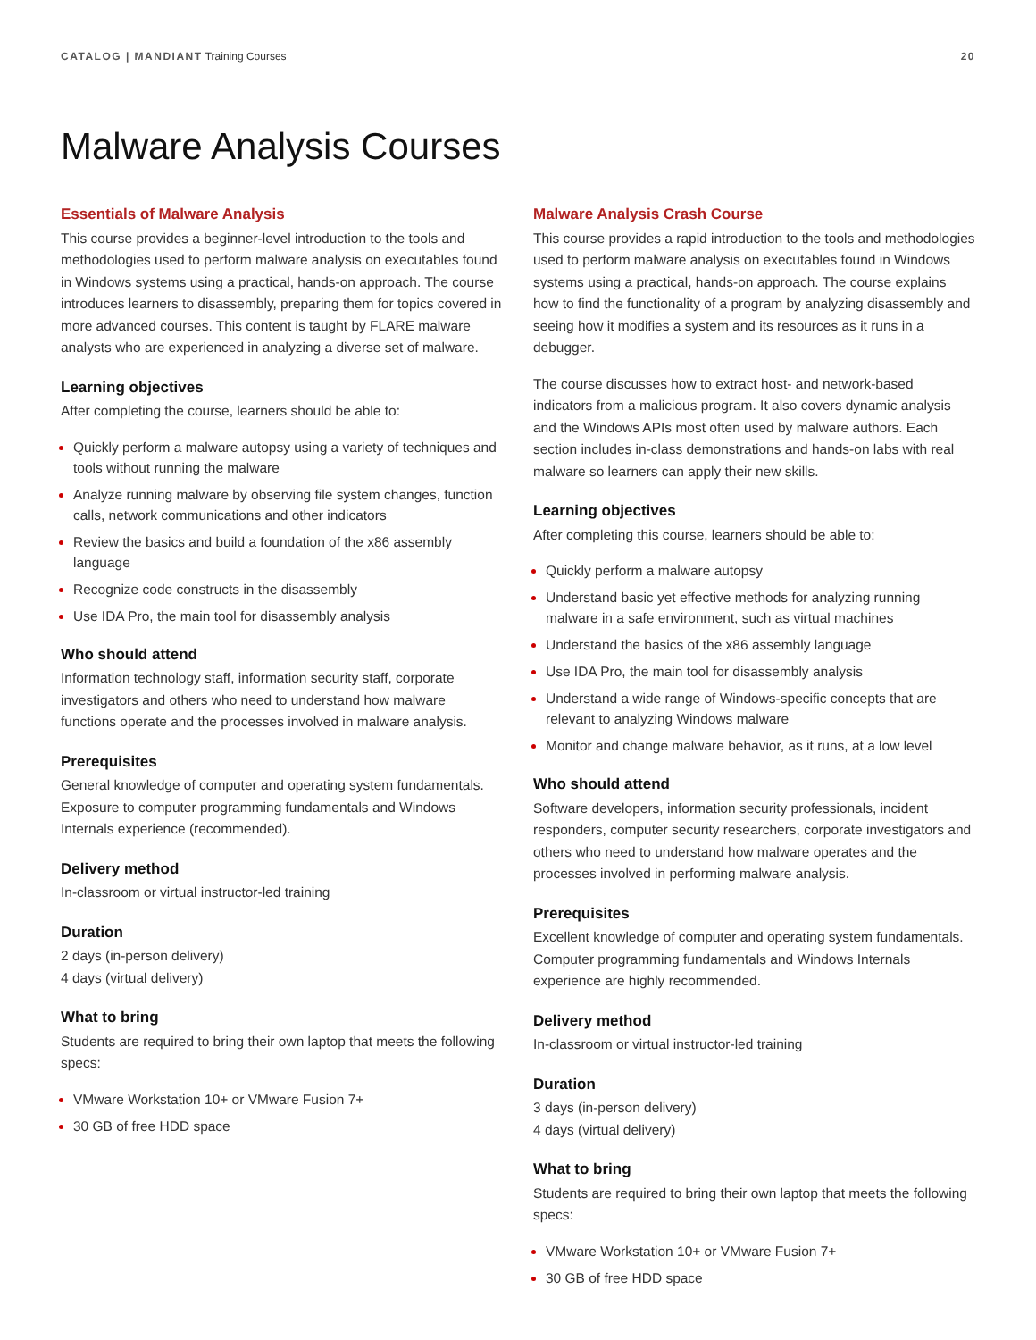CATALOG | MANDIANT Training Courses
20
Malware Analysis Courses
Essentials of Malware Analysis
This course provides a beginner-level introduction to the tools and methodologies used to perform malware analysis on executables found in Windows systems using a practical, hands-on approach. The course introduces learners to disassembly, preparing them for topics covered in more advanced courses. This content is taught by FLARE malware analysts who are experienced in analyzing a diverse set of malware.
Learning objectives
After completing the course, learners should be able to:
Quickly perform a malware autopsy using a variety of techniques and tools without running the malware
Analyze running malware by observing file system changes, function calls, network communications and other indicators
Review the basics and build a foundation of the x86 assembly language
Recognize code constructs in the disassembly
Use IDA Pro, the main tool for disassembly analysis
Who should attend
Information technology staff, information security staff, corporate investigators and others who need to understand how malware functions operate and the processes involved in malware analysis.
Prerequisites
General knowledge of computer and operating system fundamentals. Exposure to computer programming fundamentals and Windows Internals experience (recommended).
Delivery method
In-classroom or virtual instructor-led training
Duration
2 days (in-person delivery)
4 days (virtual delivery)
What to bring
Students are required to bring their own laptop that meets the following specs:
VMware Workstation 10+ or VMware Fusion 7+
30 GB of free HDD space
Malware Analysis Crash Course
This course provides a rapid introduction to the tools and methodologies used to perform malware analysis on executables found in Windows systems using a practical, hands-on approach. The course explains how to find the functionality of a program by analyzing disassembly and seeing how it modifies a system and its resources as it runs in a debugger.
The course discusses how to extract host- and network-based indicators from a malicious program. It also covers dynamic analysis and the Windows APIs most often used by malware authors. Each section includes in-class demonstrations and hands-on labs with real malware so learners can apply their new skills.
Learning objectives
After completing this course, learners should be able to:
Quickly perform a malware autopsy
Understand basic yet effective methods for analyzing running malware in a safe environment, such as virtual machines
Understand the basics of the x86 assembly language
Use IDA Pro, the main tool for disassembly analysis
Understand a wide range of Windows-specific concepts that are relevant to analyzing Windows malware
Monitor and change malware behavior, as it runs, at a low level
Who should attend
Software developers, information security professionals, incident responders, computer security researchers, corporate investigators and others who need to understand how malware operates and the processes involved in performing malware analysis.
Prerequisites
Excellent knowledge of computer and operating system fundamentals. Computer programming fundamentals and Windows Internals experience are highly recommended.
Delivery method
In-classroom or virtual instructor-led training
Duration
3 days (in-person delivery)
4 days (virtual delivery)
What to bring
Students are required to bring their own laptop that meets the following specs:
VMware Workstation 10+ or VMware Fusion 7+
30 GB of free HDD space